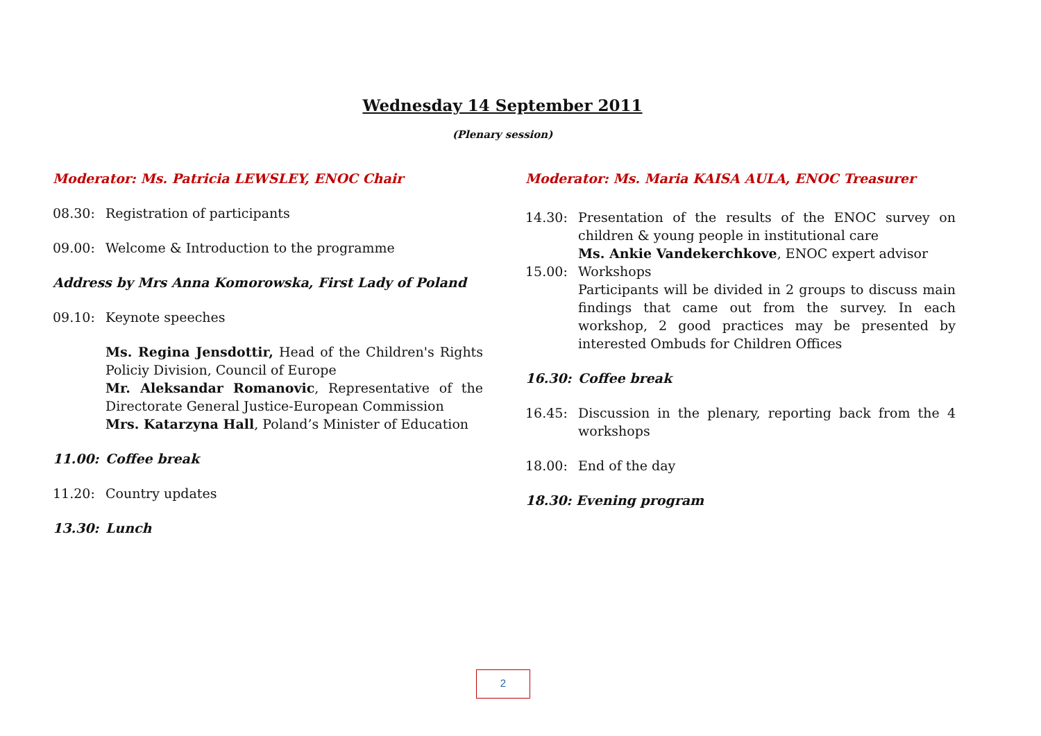Wednesday 14 September 2011
(Plenary session)
Moderator: Ms. Patricia LEWSLEY, ENOC Chair
08.30: Registration of participants
09.00: Welcome & Introduction to the programme
Address by Mrs Anna Komorowska, First Lady of Poland
09.10: Keynote speeches
Ms. Regina Jensdottir, Head of the Children's Rights Policiy Division, Council of Europe
Mr. Aleksandar Romanovic, Representative of the Directorate General Justice-European Commission
Mrs. Katarzyna Hall, Poland’s Minister of Education
11.00: Coffee break
11.20: Country updates
13.30: Lunch
Moderator: Ms. Maria KAISA AULA, ENOC Treasurer
14.30: Presentation of the results of the ENOC survey on children & young people in institutional care
Ms. Ankie Vandekerchkove, ENOC expert advisor
15.00: Workshops
Participants will be divided in 2 groups to discuss main findings that came out from the survey. In each workshop, 2 good practices may be presented by interested Ombuds for Children Offices
16.30: Coffee break
16.45: Discussion in the plenary, reporting back from the 4 workshops
18.00: End of the day
18.30: Evening program
2